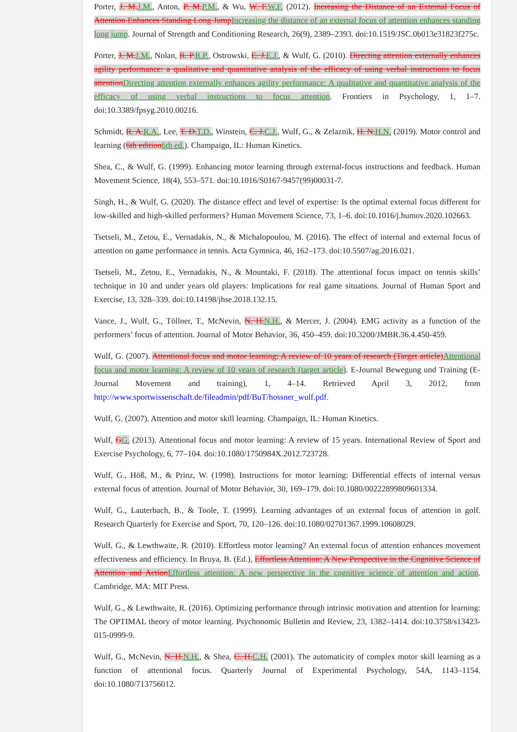Porter, J. M.J.M., Anton, P. M.P.M., & Wu, W. F.W.F. (2012). Increasing the Distance of an External Focus of Attention Enhances Standing Long JumpIncreasing the distance of an external focus of attention enhances standing long jump. Journal of Strength and Conditioning Research, 26(9), 2389–2393. doi:10.1519/JSC.0b013e31823f275c.
Porter, J. M.J.M., Nolan, R. P.R.P., Ostrowski, E. J.E.J., & Wulf, G. (2010). Directing attention externally enhances agility performance: a qualitative and quantitative analysis of the efficacy of using verbal instructions to focus attentionDirecting attention externally enhances agility performance: A qualitative and quantitative analysis of the efficacy of using verbal instructions to focus attention. Frontiers in Psychology, 1, 1–7. doi:10.3389/fpsyg.2010.00216.
Schmidt, R. A.R.A., Lee, T. D.T.D., Winstein, C. J.C.J., Wulf, G., & Zelaznik, H. N.H.N. (2019). Motor control and learning (6th edition6th ed.). Champaign, IL: Human Kinetics.
Shea, C., & Wulf, G. (1999). Enhancing motor learning through external-focus instructions and feedback. Human Movement Science, 18(4), 553–571. doi:10.1016/S0167-9457(99)00031-7.
Singh, H., & Wulf, G. (2020). The distance effect and level of expertise: Is the optimal external focus different for low-skilled and high-skilled performers? Human Movement Science, 73, 1–6. doi:10.1016/j.humov.2020.102663.
Tsetseli, M., Zetou, E., Vernadakis, N., & Michalopoulou, M. (2016). The effect of internal and external focus of attention on game performance in tennis. Acta Gymnica, 46, 162–173. doi:10.5507/ag.2016.021.
Tsetseli, M., Zetou, E., Vernadakis, N., & Mountaki, F. (2018). The attentional focus impact on tennis skills’ technique in 10 and under years old players: Implications for real game situations. Journal of Human Sport and Exercise, 13, 328–339. doi:10.14198/jhse.2018.132.15.
Vance, J., Wulf, G., Töllner, T., McNevin, N. H.N.H., & Mercer, J. (2004). EMG activity as a function of the performers’ focus of attention. Journal of Motor Behavior, 36, 450–459. doi:10.3200/JMBR.36.4.450-459.
Wulf, G. (2007). Attentional focus and motor learning: A review of 10 years of research (Target article)Attentional focus and motor learning: A review of 10 years of research (target article). E-Journal Bewegung und Training (E-Journal Movement and training), 1, 4–14. Retrieved April 3, 2012, from http://www.sportwissenschaft.de/fileadmin/pdf/BuT/hossner_wulf.pdf.
Wulf, G. (2007). Attention and motor skill learning. Champaign, IL: Human Kinetics.
Wulf, GG. (2013). Attentional focus and motor learning: A review of 15 years. International Review of Sport and Exercise Psychology, 6, 77–104. doi:10.1080/1750984X.2012.723728.
Wulf, G., Höß, M., & Prinz, W. (1998). Instructions for motor learning: Differential effects of internal versus external focus of attention. Journal of Motor Behavior, 30, 169–179. doi:10.1080/00222899809601334.
Wulf, G., Lauterbach, B., & Toole, T. (1999). Learning advantages of an external focus of attention in golf. Research Quarterly for Exercise and Sport, 70, 120–126. doi:10.1080/02701367.1999.10608029.
Wulf, G., & Lewthwaite, R. (2010). Effortless motor learning? An external focus of attention enhances movement effectiveness and efficiency. In Bruya, B. (Ed.), Effortless Attention: A New Perspective in the Cognitive Science of Attention and ActionEffortless attention: A new perspective in the cognitive science of attention and action. Cambridge, MA: MIT Press.
Wulf, G., & Lewthwaite, R. (2016). Optimizing performance through intrinsic motivation and attention for learning: The OPTIMAL theory of motor learning. Psychonomic Bulletin and Review, 23, 1382–1414. doi:10.3758/s13423-015-0999-9.
Wulf, G., McNevin, N. H.N.H., & Shea, C. H.C.H. (2001). The automaticity of complex motor skill learning as a function of attentional focus. Quarterly Journal of Experimental Psychology, 54A, 1143–1154. doi:10.1080/713756012.